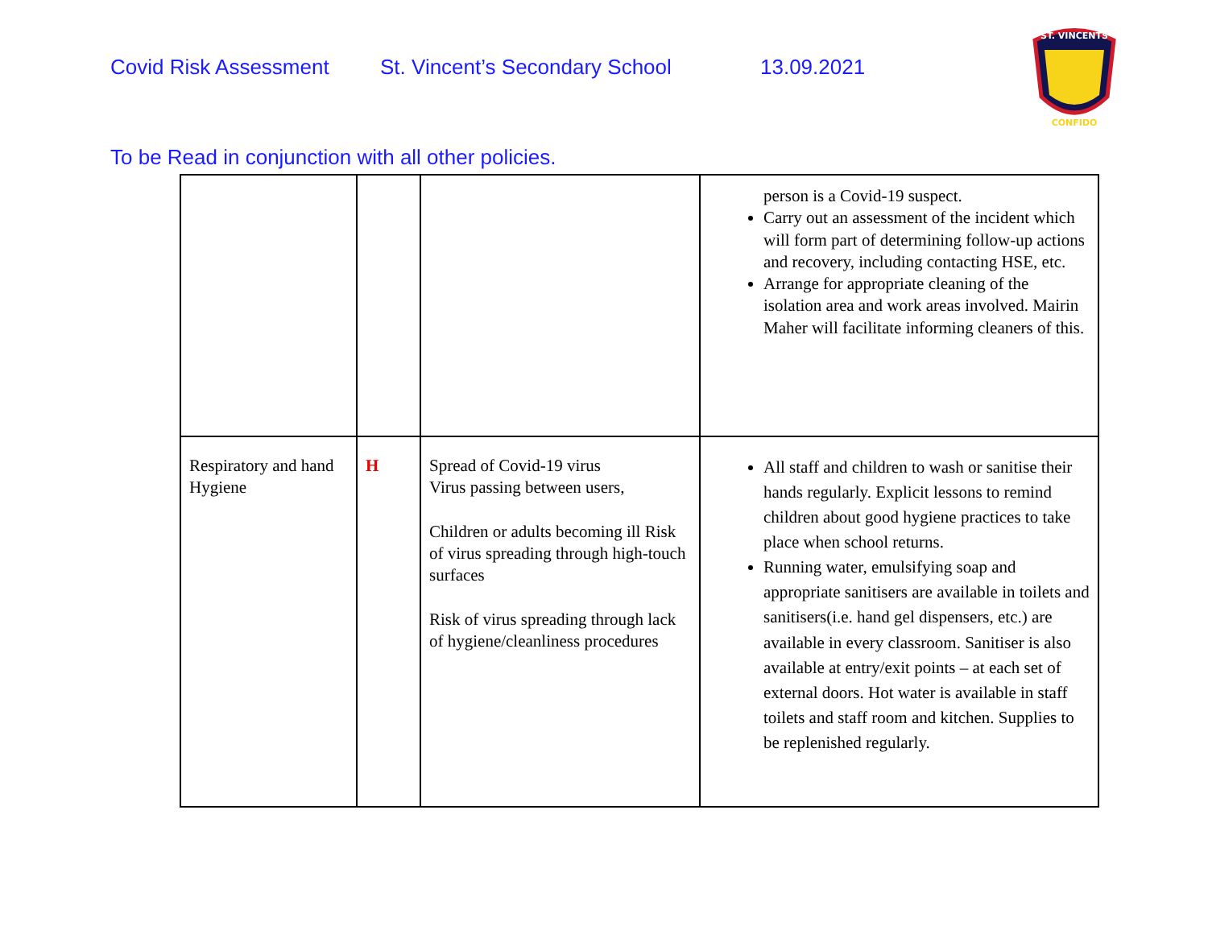Covid Risk Assessment St. Vincent’s Secondary School 13.09.2021
ST. VINCENTS
CONFIDO
To be Read in conjunction with all other policies.
| | | | person is a Covid-19 suspect. Carry out an assessment of the incident which will form part of determining follow-up actions and recovery, including contacting HSE, etc. Arrange for appropriate cleaning of the isolation area and work areas involved. Mairin Maher will facilitate informing cleaners of this. |
| Respiratory and hand Hygiene | H | Spread of Covid-19 virus Virus passing between users, Children or adults becoming ill Risk of virus spreading through high-touch surfaces Risk of virus spreading through lack of hygiene/cleanliness procedures | All staff and children to wash or sanitise their hands regularly. Explicit lessons to remind children about good hygiene practices to take place when school returns. Running water, emulsifying soap and appropriate sanitisers are available in toilets and sanitisers(i.e. hand gel dispensers, etc.) are available in every classroom. Sanitiser is also available at entry/exit points – at each set of external doors. Hot water is available in staff toilets and staff room and kitchen. Supplies to be replenished regularly. |